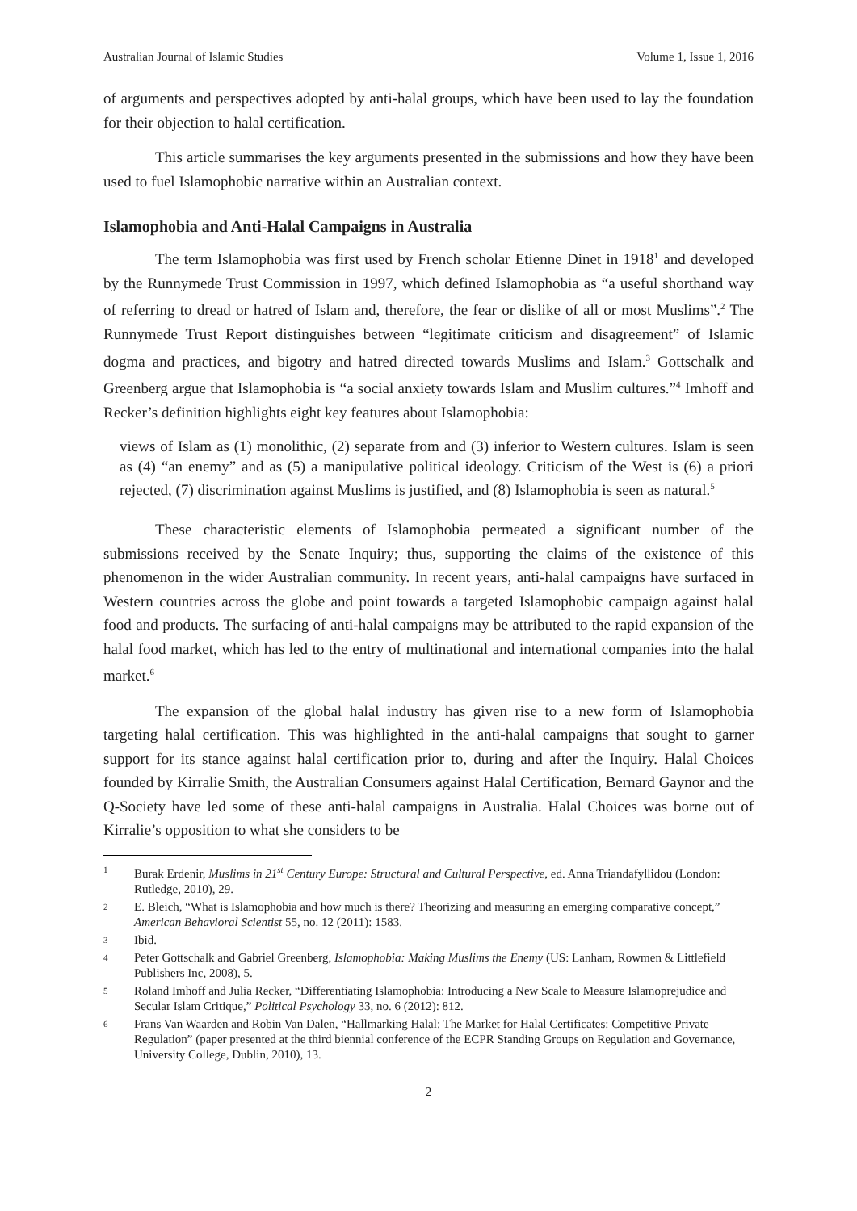Australian Journal of Islamic Studies Volume 1, Issue 1, 2016
of arguments and perspectives adopted by anti-halal groups, which have been used to lay the foundation for their objection to halal certification.
This article summarises the key arguments presented in the submissions and how they have been used to fuel Islamophobic narrative within an Australian context.
Islamophobia and Anti-Halal Campaigns in Australia
The term Islamophobia was first used by French scholar Etienne Dinet in 1918<sup>1</sup> and developed by the Runnymede Trust Commission in 1997, which defined Islamophobia as “a useful shorthand way of referring to dread or hatred of Islam and, therefore, the fear or dislike of all or most Muslims”.<sup>2</sup> The Runnymede Trust Report distinguishes between “legitimate criticism and disagreement” of Islamic dogma and practices, and bigotry and hatred directed towards Muslims and Islam.<sup>3</sup> Gottschalk and Greenberg argue that Islamophobia is “a social anxiety towards Islam and Muslim cultures.”<sup>4</sup> Imhoff and Recker’s definition highlights eight key features about Islamophobia:
views of Islam as (1) monolithic, (2) separate from and (3) inferior to Western cultures. Islam is seen as (4) “an enemy” and as (5) a manipulative political ideology. Criticism of the West is (6) a priori rejected, (7) discrimination against Muslims is justified, and (8) Islamophobia is seen as natural.<sup>5</sup>
These characteristic elements of Islamophobia permeated a significant number of the submissions received by the Senate Inquiry; thus, supporting the claims of the existence of this phenomenon in the wider Australian community. In recent years, anti-halal campaigns have surfaced in Western countries across the globe and point towards a targeted Islamophobic campaign against halal food and products. The surfacing of anti-halal campaigns may be attributed to the rapid expansion of the halal food market, which has led to the entry of multinational and international companies into the halal market.<sup>6</sup>
The expansion of the global halal industry has given rise to a new form of Islamophobia targeting halal certification. This was highlighted in the anti-halal campaigns that sought to garner support for its stance against halal certification prior to, during and after the Inquiry. Halal Choices founded by Kirralie Smith, the Australian Consumers against Halal Certification, Bernard Gaynor and the Q-Society have led some of these anti-halal campaigns in Australia. Halal Choices was borne out of Kirralie’s opposition to what she considers to be
1 Burak Erdenir, Muslims in 21<sup>st</sup> Century Europe: Structural and Cultural Perspective, ed. Anna Triandafyllidou (London: Rutledge, 2010), 29.
2 E. Bleich, “What is Islamophobia and how much is there? Theorizing and measuring an emerging comparative concept,” American Behavioral Scientist 55, no. 12 (2011): 1583.
3 Ibid.
4 Peter Gottschalk and Gabriel Greenberg, Islamophobia: Making Muslims the Enemy (US: Lanham, Rowmen & Littlefield Publishers Inc, 2008), 5.
5 Roland Imhoff and Julia Recker, “Differentiating Islamophobia: Introducing a New Scale to Measure Islamoprejudice and Secular Islam Critique,” Political Psychology 33, no. 6 (2012): 812.
6 Frans Van Waarden and Robin Van Dalen, “Hallmarking Halal: The Market for Halal Certificates: Competitive Private Regulation” (paper presented at the third biennial conference of the ECPR Standing Groups on Regulation and Governance, University College, Dublin, 2010), 13.
2